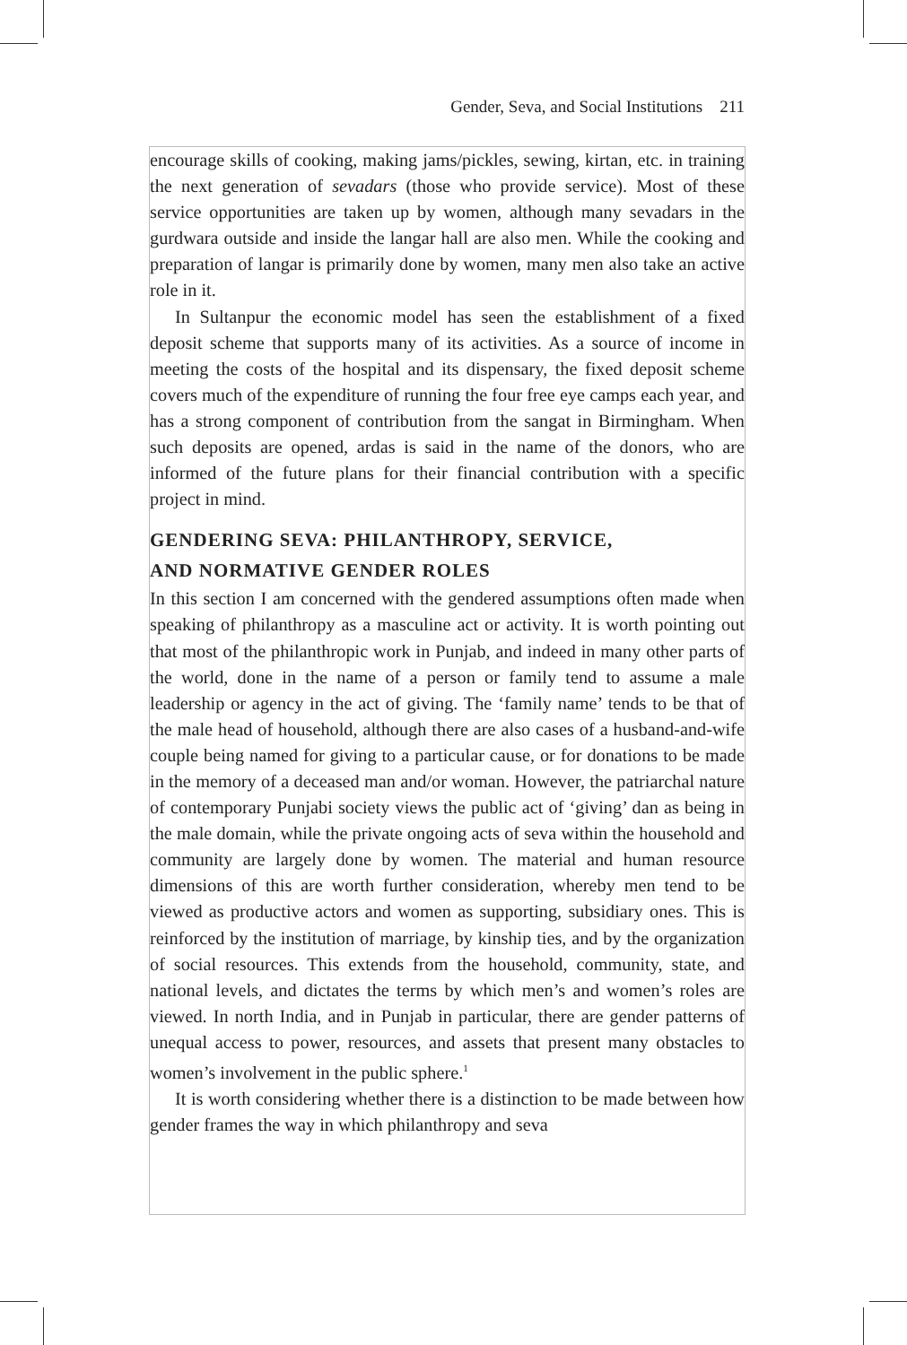Gender, Seva, and Social Institutions 211
encourage skills of cooking, making jams/pickles, sewing, kirtan, etc. in training the next generation of sevadars (those who provide service). Most of these service opportunities are taken up by women, although many sevadars in the gurdwara outside and inside the langar hall are also men. While the cooking and preparation of langar is primarily done by women, many men also take an active role in it.
In Sultanpur the economic model has seen the establishment of a fixed deposit scheme that supports many of its activities. As a source of income in meeting the costs of the hospital and its dispensary, the fixed deposit scheme covers much of the expenditure of running the four free eye camps each year, and has a strong component of contribution from the sangat in Birmingham. When such deposits are opened, ardas is said in the name of the donors, who are informed of the future plans for their financial contribution with a specific project in mind.
GENDERING SEVA: PHILANTHROPY, SERVICE,
AND NORMATIVE GENDER ROLES
In this section I am concerned with the gendered assumptions often made when speaking of philanthropy as a masculine act or activity. It is worth pointing out that most of the philanthropic work in Punjab, and indeed in many other parts of the world, done in the name of a person or family tend to assume a male leadership or agency in the act of giving. The ‘family name’ tends to be that of the male head of household, although there are also cases of a husband-and-wife couple being named for giving to a particular cause, or for donations to be made in the memory of a deceased man and/or woman. However, the patriarchal nature of contemporary Punjabi society views the public act of ‘giving’ dan as being in the male domain, while the private ongoing acts of seva within the household and community are largely done by women. The material and human resource dimensions of this are worth further consideration, whereby men tend to be viewed as productive actors and women as supporting, subsidiary ones. This is reinforced by the institution of marriage, by kinship ties, and by the organization of social resources. This extends from the household, community, state, and national levels, and dictates the terms by which men’s and women’s roles are viewed. In north India, and in Punjab in particular, there are gender patterns of unequal access to power, resources, and assets that present many obstacles to women’s involvement in the public sphere.<sup>1</sup>
It is worth considering whether there is a distinction to be made between how gender frames the way in which philanthropy and seva